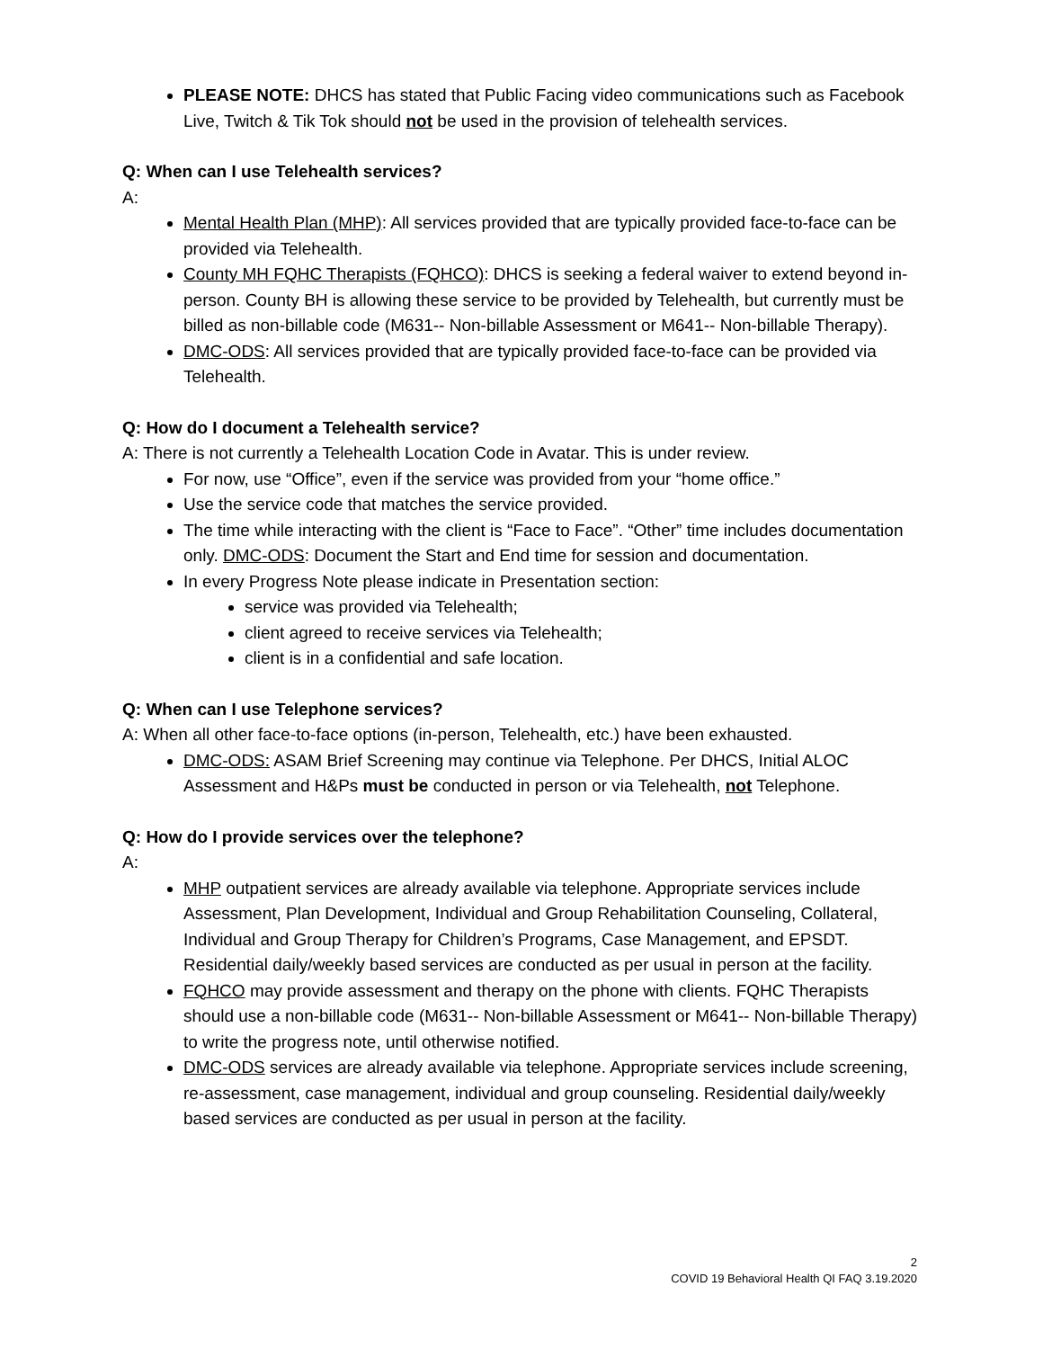PLEASE NOTE: DHCS has stated that Public Facing video communications such as Facebook Live, Twitch & Tik Tok should not be used in the provision of telehealth services.
Q: When can I use Telehealth services?
A:
Mental Health Plan (MHP): All services provided that are typically provided face-to-face can be provided via Telehealth.
County MH FQHC Therapists (FQHCO): DHCS is seeking a federal waiver to extend beyond in-person. County BH is allowing these service to be provided by Telehealth, but currently must be billed as non-billable code (M631-- Non-billable Assessment or M641-- Non-billable Therapy).
DMC-ODS: All services provided that are typically provided face-to-face can be provided via Telehealth.
Q: How do I document a Telehealth service?
A: There is not currently a Telehealth Location Code in Avatar. This is under review.
For now, use “Office”, even if the service was provided from your “home office.”
Use the service code that matches the service provided.
The time while interacting with the client is “Face to Face”. “Other” time includes documentation only. DMC-ODS: Document the Start and End time for session and documentation.
In every Progress Note please indicate in Presentation section:
service was provided via Telehealth;
client agreed to receive services via Telehealth;
client is in a confidential and safe location.
Q: When can I use Telephone services?
A: When all other face-to-face options (in-person, Telehealth, etc.) have been exhausted.
DMC-ODS: ASAM Brief Screening may continue via Telephone. Per DHCS, Initial ALOC Assessment and H&Ps must be conducted in person or via Telehealth, not Telephone.
Q: How do I provide services over the telephone?
A:
MHP outpatient services are already available via telephone. Appropriate services include Assessment, Plan Development, Individual and Group Rehabilitation Counseling, Collateral, Individual and Group Therapy for Children’s Programs, Case Management, and EPSDT. Residential daily/weekly based services are conducted as per usual in person at the facility.
FQHCO may provide assessment and therapy on the phone with clients. FQHC Therapists should use a non-billable code (M631-- Non-billable Assessment or M641-- Non-billable Therapy) to write the progress note, until otherwise notified.
DMC-ODS services are already available via telephone. Appropriate services include screening, re-assessment, case management, individual and group counseling. Residential daily/weekly based services are conducted as per usual in person at the facility.
2
COVID 19 Behavioral Health QI FAQ 3.19.2020